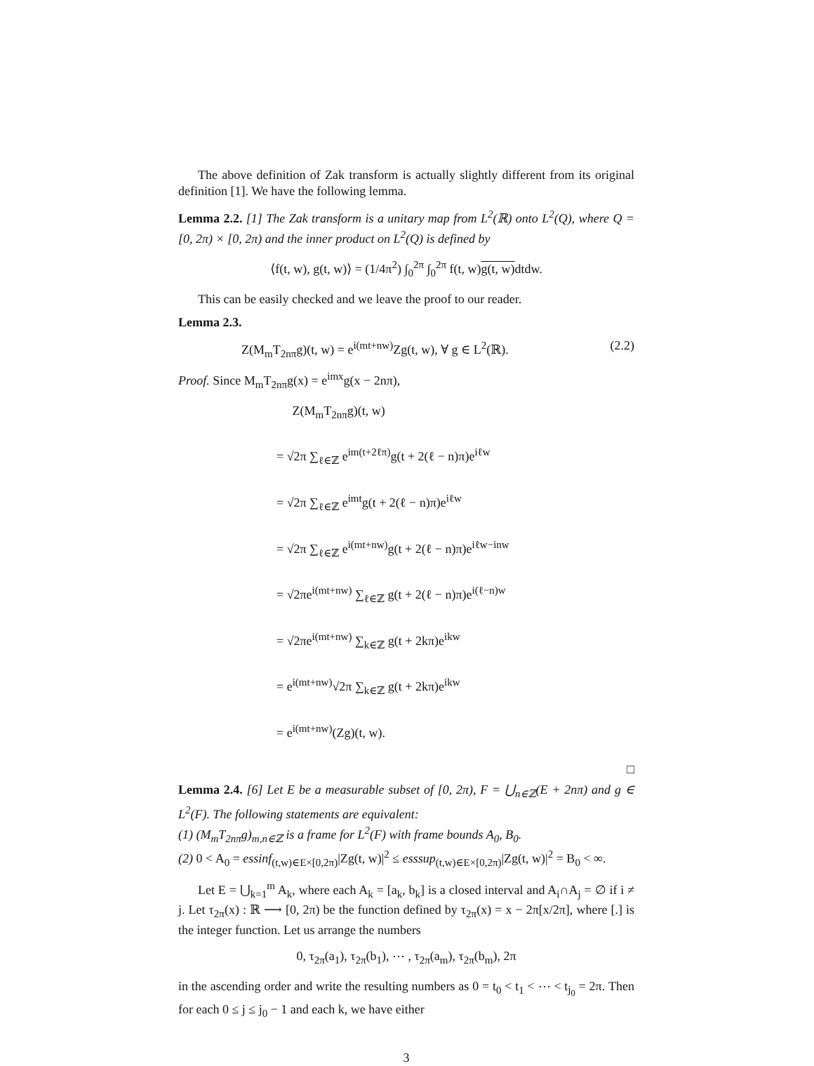The above definition of Zak transform is actually slightly different from its original definition [1]. We have the following lemma.
Lemma 2.2. [1] The Zak transform is a unitary map from L<sup>2</sup>(ℝ) onto L<sup>2</sup>(Q), where Q = [0, 2π) × [0, 2π) and the inner product on L<sup>2</sup>(Q) is defined by
⟨f(t, w), g(t, w)⟩ = (1/4π<sup>2</sup>) ∫<sub>0</sub><sup>2π</sup> ∫<sub>0</sub><sup>2π</sup> f(t, w)g(t, w) dtdw.
This can be easily checked and we leave the proof to our reader.
Lemma 2.3.
Z(M<sub>m</sub>T<sub>2nπ</sub>g)(t, w) = e<sup>i(mt+nw)</sup>Zg(t, w), ∀ g ∈ L<sup>2</sup>(ℝ). (2.2)
Proof. Since M<sub>m</sub>T<sub>2nπ</sub>g(x) = e<sup>imx</sup>g(x − 2nπ),
Z(M<sub>m</sub>T<sub>2nπ</sub>g)(t, w)
= √2π ∑<sub>ℓ∈ℤ</sub> e<sup>im(t+2ℓπ)</sup>g(t + 2(ℓ − n)π)e<sup>iℓw</sup>
= √2π ∑<sub>ℓ∈ℤ</sub> e<sup>imt</sup>g(t + 2(ℓ − n)π)e<sup>iℓw</sup>
= √2π ∑<sub>ℓ∈ℤ</sub> e<sup>i(mt+nw)</sup>g(t + 2(ℓ − n)π)e<sup>iℓw−inw</sup>
= √2πe<sup>i(mt+nw)</sup> ∑<sub>ℓ∈ℤ</sub> g(t + 2(ℓ − n)π)e<sup>i(ℓ−n)w</sup>
= √2πe<sup>i(mt+nw)</sup> ∑<sub>k∈ℤ</sub> g(t + 2kπ)e<sup>ikw</sup>
= e<sup>i(mt+nw)</sup>√2π ∑<sub>k∈ℤ</sub> g(t + 2kπ)e<sup>ikw</sup>
= e<sup>i(mt+nw)</sup>(Zg)(t, w).
□
Lemma 2.4. [6] Let E be a measurable subset of [0, 2π), F = ⋃<sub>n∈ℤ</sub>(E + 2nπ) and g ∈ L<sup>2</sup>(F). The following statements are equivalent:
(1) (M<sub>m</sub>T<sub>2nπ</sub>g)<sub>m,n∈ℤ</sub> is a frame for L<sup>2</sup>(F) with frame bounds A<sub>0</sub>, B<sub>0</sub>.
(2) 0 < A<sub>0</sub> = essinf<sub>(t,w)∈E×[0,2π)</sub>|Zg(t, w)|<sup>2</sup> ≤ esssup<sub>(t,w)∈E×[0,2π)</sub>|Zg(t, w)|<sup>2</sup> = B<sub>0</sub> < ∞.
Let E = ⋃<sub>k=1</sub><sup>m</sup> A<sub>k</sub>, where each A<sub>k</sub> = [a<sub>k</sub>, b<sub>k</sub>] is a closed interval and A<sub>i</sub>∩A<sub>j</sub> = ∅ if i ≠ j. Let τ<sub>2π</sub>(x) : ℝ ⟶ [0, 2π) be the function defined by τ<sub>2π</sub>(x) = x − 2π[x/2π], where [.] is the integer function. Let us arrange the numbers
0, τ<sub>2π</sub>(a<sub>1</sub>), τ<sub>2π</sub>(b<sub>1</sub>), ⋯ , τ<sub>2π</sub>(a<sub>m</sub>), τ<sub>2π</sub>(b<sub>m</sub>), 2π
in the ascending order and write the resulting numbers as 0 = t<sub>0</sub> < t<sub>1</sub> < ⋯ < t<sub>j<sub>0</sub></sub> = 2π. Then for each 0 ≤ j ≤ j<sub>0</sub> − 1 and each k, we have either
3